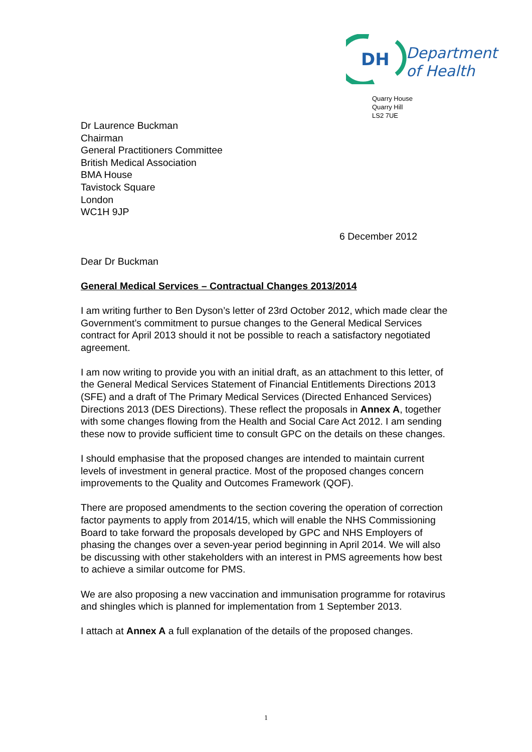DH
Department
of Health
Quarry House
Quarry Hill
LS2 7UE
Dr Laurence Buckman
Chairman
General Practitioners Committee
British Medical Association
BMA House
Tavistock Square
London
WC1H 9JP
6 December 2012
Dear Dr Buckman
General Medical Services – Contractual Changes 2013/2014
I am writing further to Ben Dyson’s letter of 23rd October 2012, which made clear the Government’s commitment to pursue changes to the General Medical Services contract for April 2013 should it not be possible to reach a satisfactory negotiated agreement.
I am now writing to provide you with an initial draft, as an attachment to this letter, of the General Medical Services Statement of Financial Entitlements Directions 2013 (SFE) and a draft of The Primary Medical Services (Directed Enhanced Services) Directions 2013 (DES Directions). These reflect the proposals in Annex A, together with some changes flowing from the Health and Social Care Act 2012. I am sending these now to provide sufficient time to consult GPC on the details on these changes.
I should emphasise that the proposed changes are intended to maintain current levels of investment in general practice. Most of the proposed changes concern improvements to the Quality and Outcomes Framework (QOF).
There are proposed amendments to the section covering the operation of correction factor payments to apply from 2014/15, which will enable the NHS Commissioning Board to take forward the proposals developed by GPC and NHS Employers of phasing the changes over a seven-year period beginning in April 2014. We will also be discussing with other stakeholders with an interest in PMS agreements how best to achieve a similar outcome for PMS.
We are also proposing a new vaccination and immunisation programme for rotavirus and shingles which is planned for implementation from 1 September 2013.
I attach at Annex A a full explanation of the details of the proposed changes.
1